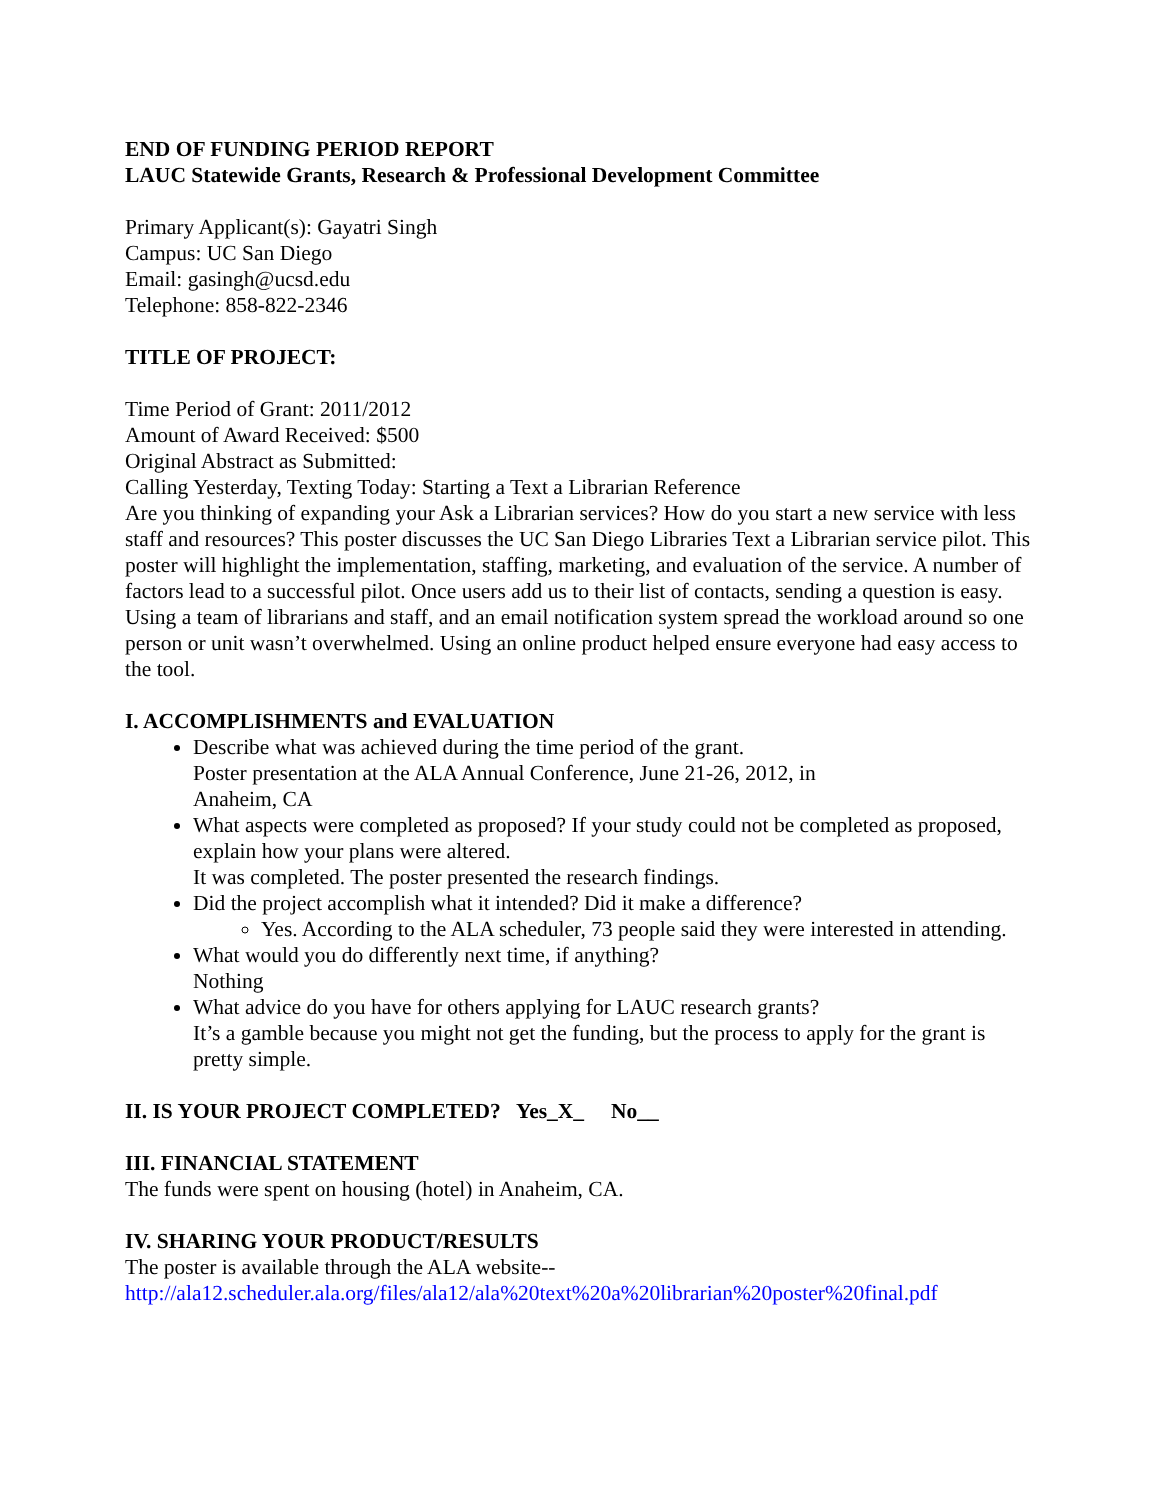END OF FUNDING PERIOD REPORT
LAUC Statewide Grants, Research & Professional Development Committee
Primary Applicant(s): Gayatri Singh
Campus: UC San Diego
Email: gasingh@ucsd.edu
Telephone: 858-822-2346
TITLE OF PROJECT:
Time Period of Grant: 2011/2012
Amount of Award Received: $500
Original Abstract as Submitted:
Calling Yesterday, Texting Today: Starting a Text a Librarian Reference
Are you thinking of expanding your Ask a Librarian services? How do you start a new service with less staff and resources? This poster discusses the UC San Diego Libraries Text a Librarian service pilot. This poster will highlight the implementation, staffing, marketing, and evaluation of the service. A number of factors lead to a successful pilot. Once users add us to their list of contacts, sending a question is easy. Using a team of librarians and staff, and an email notification system spread the workload around so one person or unit wasn’t overwhelmed. Using an online product helped ensure everyone had easy access to the tool.
I. ACCOMPLISHMENTS and EVALUATION
Describe what was achieved during the time period of the grant.
Poster presentation at the ALA Annual Conference, June 21-26, 2012, in
Anaheim, CA
What aspects were completed as proposed? If your study could not be completed as proposed, explain how your plans were altered.
It was completed. The poster presented the research findings.
Did the project accomplish what it intended? Did it make a difference?
Yes. According to the ALA scheduler, 73 people said they were interested in attending.
What would you do differently next time, if anything?
Nothing
What advice do you have for others applying for LAUC research grants?
It’s a gamble because you might not get the funding, but the process to apply for the grant is pretty simple.
II. IS YOUR PROJECT COMPLETED? Yes_X_ No__
III. FINANCIAL STATEMENT
The funds were spent on housing (hotel) in Anaheim, CA.
IV. SHARING YOUR PRODUCT/RESULTS
The poster is available through the ALA website--
http://ala12.scheduler.ala.org/files/ala12/ala%20text%20a%20librarian%20poster%20final.pdf